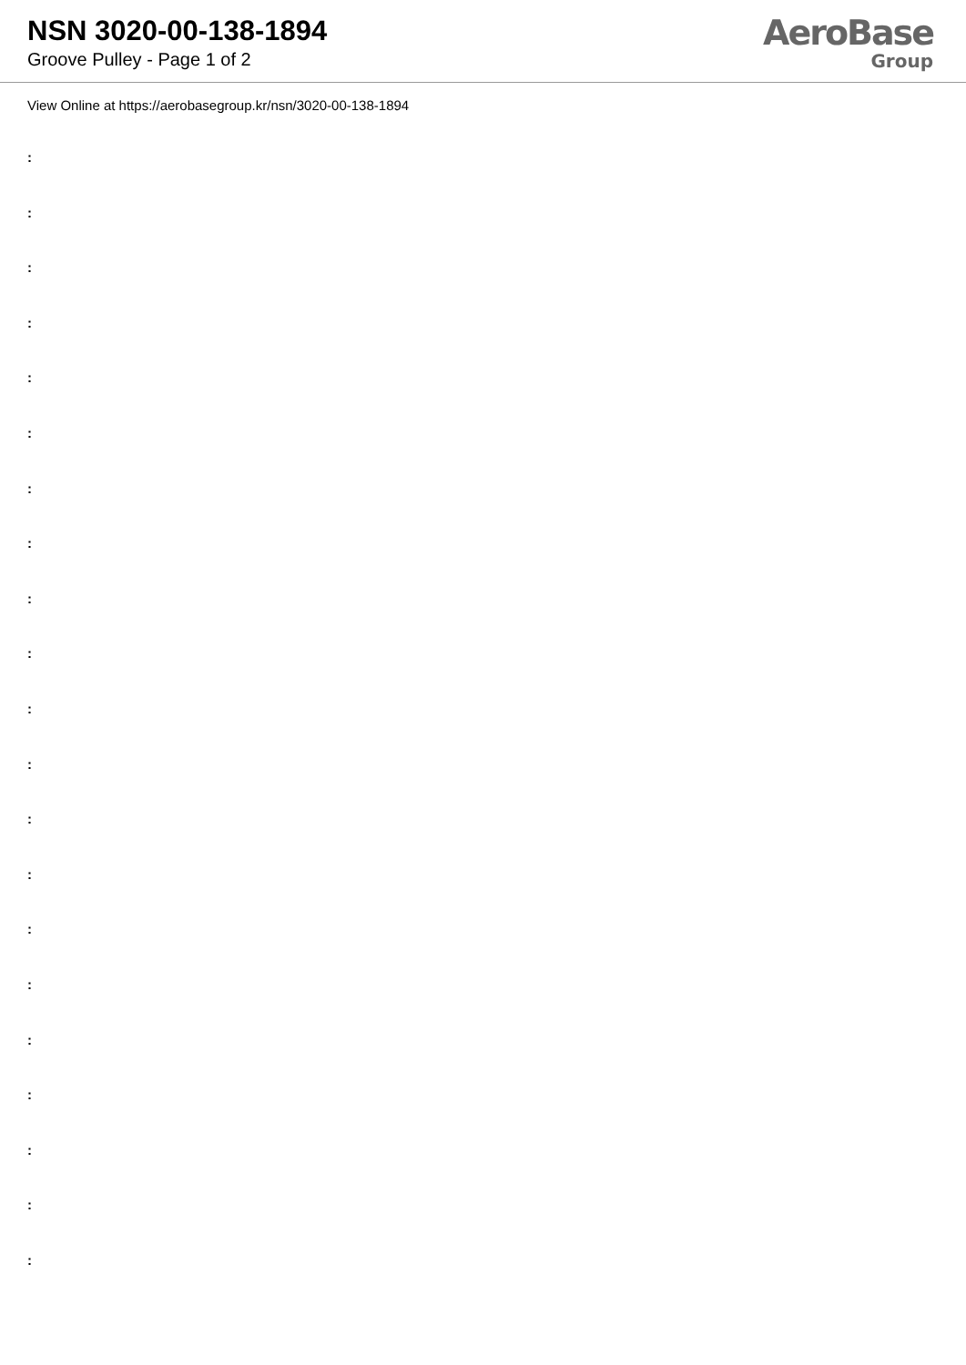NSN 3020-00-138-1894
Groove Pulley - Page 1 of 2
AeroBase
Group
View Online at https://aerobasegroup.kr/nsn/3020-00-138-1894
:
:
:
:
:
:
:
:
:
:
:
:
:
:
:
:
:
:
:
:
: